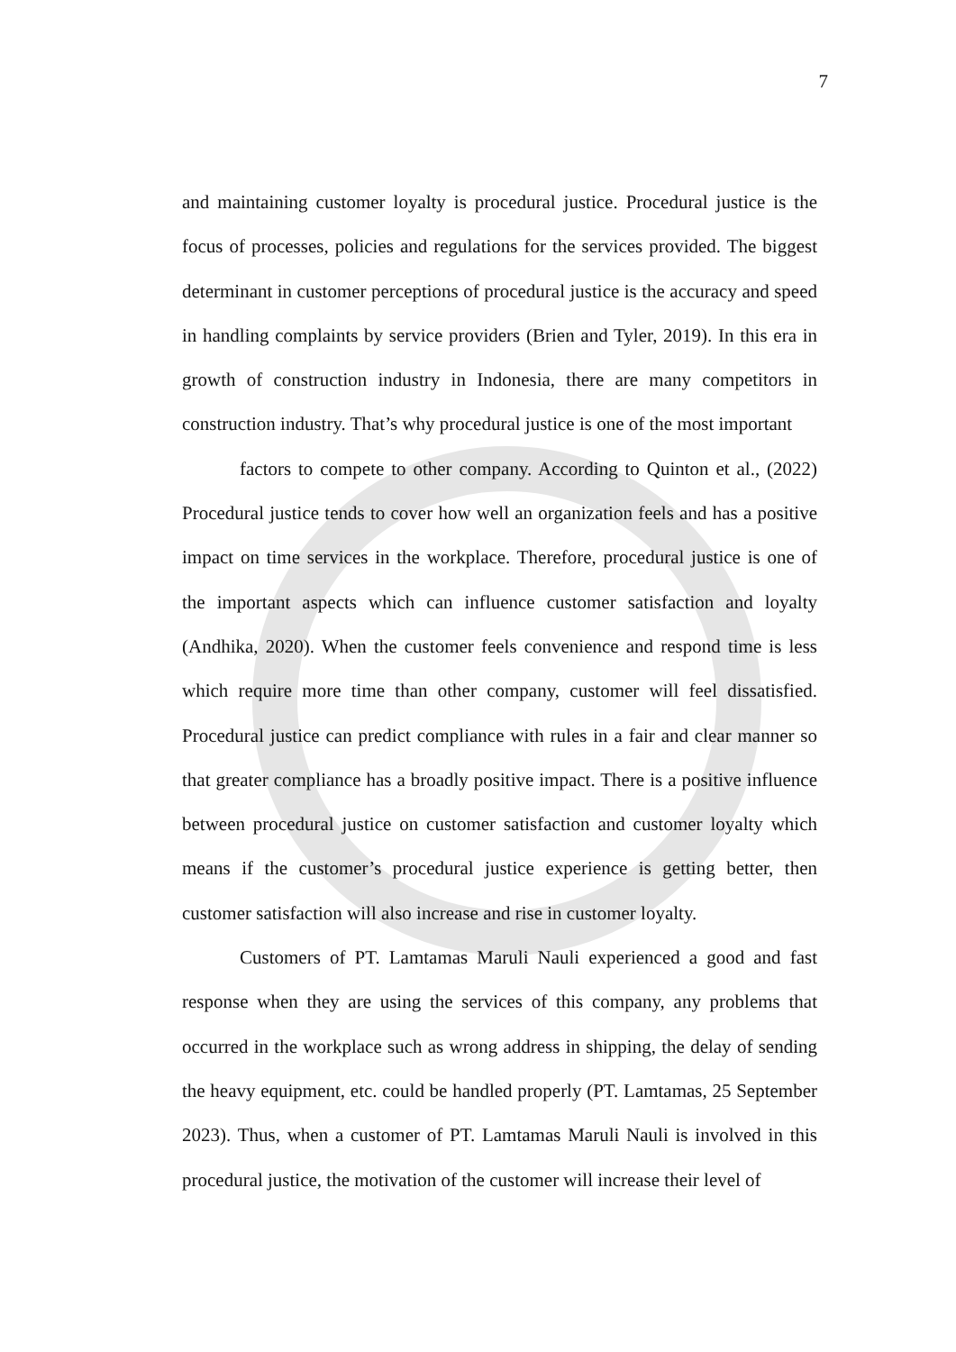7
and maintaining customer loyalty is procedural justice. Procedural justice is the focus of processes, policies and regulations for the services provided. The biggest determinant in customer perceptions of procedural justice is the accuracy and speed in handling complaints by service providers (Brien and Tyler, 2019). In this era in growth of construction industry in Indonesia, there are many competitors in construction industry. That’s why procedural justice is one of the most important
factors to compete to other company. According to Quinton et al., (2022) Procedural justice tends to cover how well an organization feels and has a positive impact on time services in the workplace. Therefore, procedural justice is one of the important aspects which can influence customer satisfaction and loyalty (Andhika, 2020). When the customer feels convenience and respond time is less which require more time than other company, customer will feel dissatisfied. Procedural justice can predict compliance with rules in a fair and clear manner so that greater compliance has a broadly positive impact. There is a positive influence between procedural justice on customer satisfaction and customer loyalty which means if the customer’s procedural justice experience is getting better, then customer satisfaction will also increase and rise in customer loyalty.
Customers of PT. Lamtamas Maruli Nauli experienced a good and fast response when they are using the services of this company, any problems that occurred in the workplace such as wrong address in shipping, the delay of sending the heavy equipment, etc. could be handled properly (PT. Lamtamas, 25 September 2023). Thus, when a customer of PT. Lamtamas Maruli Nauli is involved in this procedural justice, the motivation of the customer will increase their level of